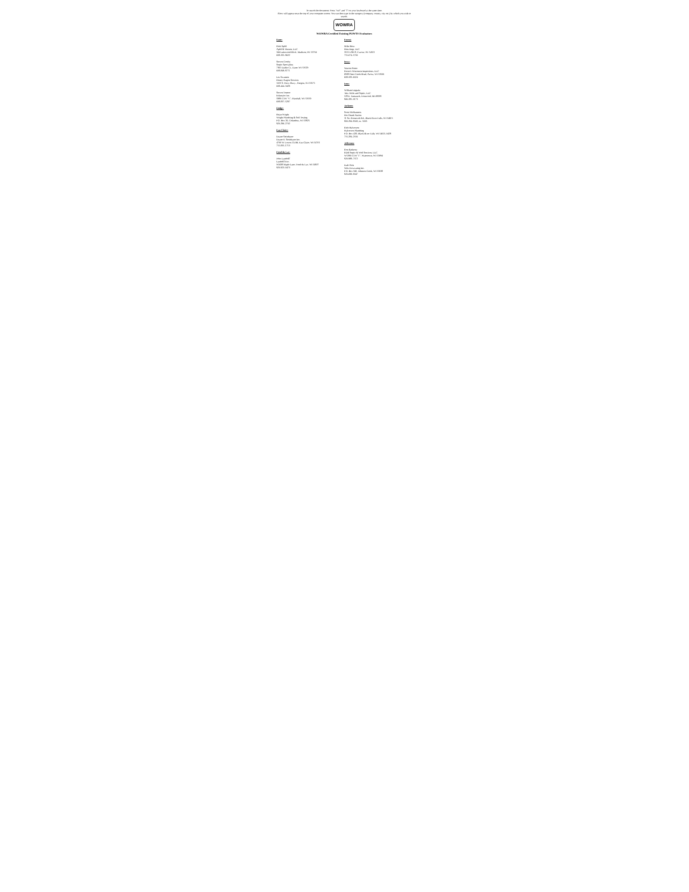To search the document: Press "ctrl" and "f" on your keyboard at the same time.
A box will appear near the top of your computer screen. You can then type in the category (company, county, city etc.) by which you wish to search.
WOWRA
WOWRA Certified Existing POWTS Evaluators
Dane:
Rick Apfel
Apfel & Watson, LLC
344 Lakewood Blvd., Madison, WI 53704
608-335-9622
Steven Crosby
Septic Specialists
7361 Darlin Ct., Dane, WI 53529
608-849-8771
Les Swanson
Honey Wagon Services
1022 S. Perry Pkwy., Oregon, WI 53575
608-444-3429
Steven Tesmer
Eckmaier Inc.
5980 CTH "V", Marshall, WI 53559
608-837-5297
Dodge:
Brian Wright
Wright Plumbing & Soil Testing
P.O. Box 26, Columbus, WI 53925
920-296-2702
Eau Claire:
Duane Steinhauer
Duane E. Steinhauer Inc.
4700 W. Lowes Ck Rd, Eau Claire, WI 54701
715-835-1713
Fond du Lac:
John Laudolff
Laudolff Exc.
N3438 Maple Lane, Fond du Lac, WI 54937
920-923-0473
Forest:
Mike Hess
Hess Engr, LLC
3515 USH 8, Cavour, WI 54511
715-674-5700
Iowa:
Warren Porter
Porter's Wisconsin Inspections, LLC
6938 Otter Creek Road, Avoca, WI 53506
608-583-6024
Iron:
William Leppala
Tula Toilet and Septic, LLC
528 E. Tamarack, Ironwood, MI 49938
906-285-0173
Jackson:
Scott McManners
Ho-Chunk Nation
11 So. Roosevelt Rd., Black River Falls, WI 54615
800-294-9343, ex. 5063
Rich Halverson
Halverson Plumbing
P.O. Box 428, Black River Falls, WI 54615-0428
715-284-2556
Jefferson:
Ron Raduenz
RDR Septic & Well Services, LLC
W5390 CTH "T", Watertown, WI 53094
920-988-7372
Dale Weis
Weis Excavating Inc.
P.O. Box 340, Johnson Creek, WI 53038
920-699-9347